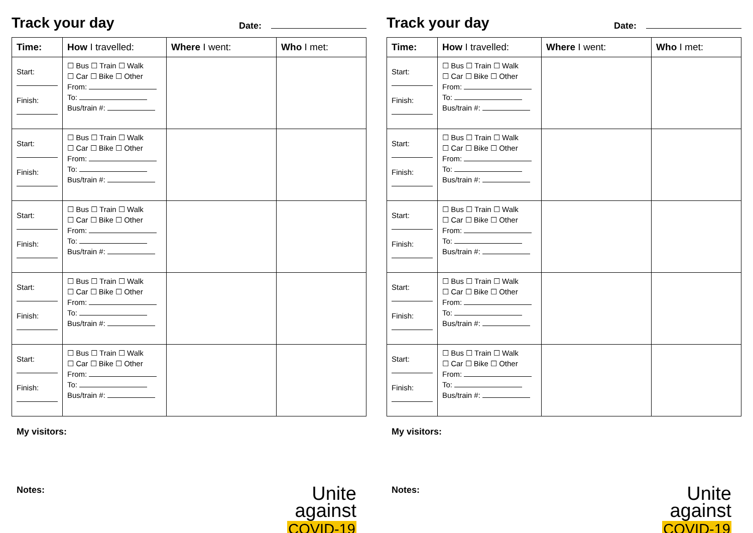Track your day
Date:
| Time: | How I travelled: | Where I went: | Who I met: |
| --- | --- | --- | --- |
| Start: Finish: | ☐ Bus ☐ Train ☐ Walk ☐ Car ☐ Bike ☐ Other From: To: Bus/train #: | | |
| Start: Finish: | ☐ Bus ☐ Train ☐ Walk ☐ Car ☐ Bike ☐ Other From: To: Bus/train #: | | |
| Start: Finish: | ☐ Bus ☐ Train ☐ Walk ☐ Car ☐ Bike ☐ Other From: To: Bus/train #: | | |
| Start: Finish: | ☐ Bus ☐ Train ☐ Walk ☐ Car ☐ Bike ☐ Other From: To: Bus/train #: | | |
| Start: Finish: | ☐ Bus ☐ Train ☐ Walk ☐ Car ☐ Bike ☐ Other From: To: Bus/train #: | | |
My visitors:
Notes:
Unite
against
COVID-19
Track your day
Date:
| Time: | How I travelled: | Where I went: | Who I met: |
| --- | --- | --- | --- |
| Start: Finish: | ☐ Bus ☐ Train ☐ Walk ☐ Car ☐ Bike ☐ Other From: To: Bus/train #: | | |
| Start: Finish: | ☐ Bus ☐ Train ☐ Walk ☐ Car ☐ Bike ☐ Other From: To: Bus/train #: | | |
| Start: Finish: | ☐ Bus ☐ Train ☐ Walk ☐ Car ☐ Bike ☐ Other From: To: Bus/train #: | | |
| Start: Finish: | ☐ Bus ☐ Train ☐ Walk ☐ Car ☐ Bike ☐ Other From: To: Bus/train #: | | |
| Start: Finish: | ☐ Bus ☐ Train ☐ Walk ☐ Car ☐ Bike ☐ Other From: To: Bus/train #: | | |
My visitors:
Notes:
Unite
against
COVID-19